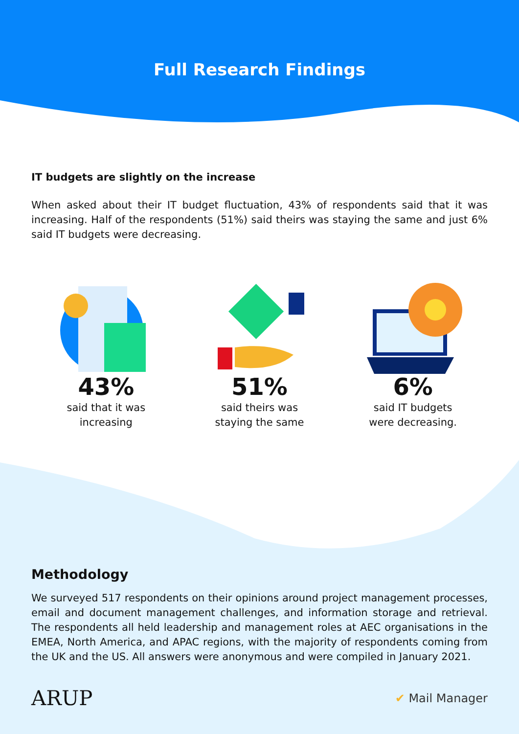Full Research Findings
IT budgets are slightly on the increase
When asked about their IT budget fluctuation, 43% of respondents said that it was increasing. Half of the respondents (51%) said theirs was staying the same and just 6% said IT budgets were decreasing.
43%
said that it was
increasing
51%
said theirs was
staying the same
6%
said IT budgets
were decreasing.
Methodology
We surveyed 517 respondents on their opinions around project management processes, email and document management challenges, and information storage and retrieval. The respondents all held leadership and management roles at AEC organisations in the EMEA, North America, and APAC regions, with the majority of respondents coming from the UK and the US. All answers were anonymous and were compiled in January 2021.
ARUP ✔ Mail Manager